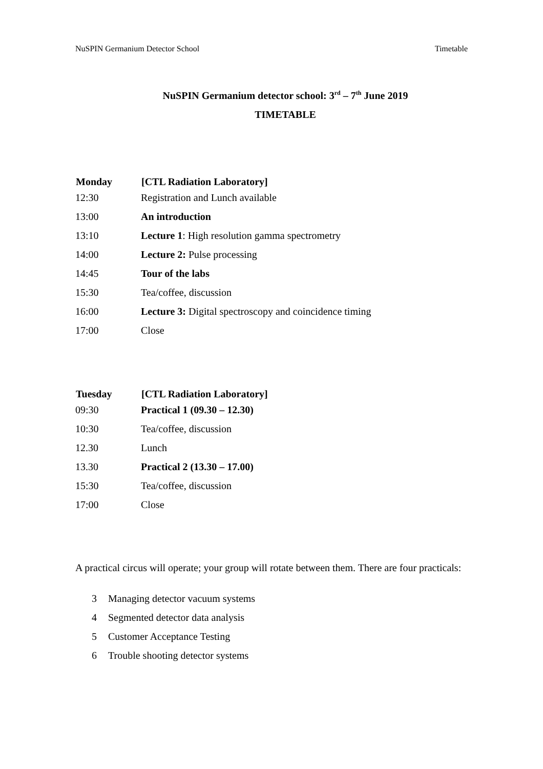NuSPIN Germanium Detector School Timetable
NuSPIN Germanium detector school: 3<sup>rd</sup> – 7<sup>th</sup> June 2019
TIMETABLE
| Monday | [CTL Radiation Laboratory] |
| --- | --- |
| 12:30 | Registration and Lunch available |
| 13:00 | An introduction |
| 13:10 | Lecture 1 : High resolution gamma spectrometry |
| 14:00 | Lecture 2: Pulse processing |
| 14:45 | Tour of the labs |
| 15:30 | Tea/coffee, discussion |
| 16:00 | Lecture 3: Digital spectroscopy and coincidence timing |
| 17:00 | Close |
| Tuesday | [CTL Radiation Laboratory] |
| --- | --- |
| 09:30 | Practical 1 (09.30 – 12.30) |
| 10:30 | Tea/coffee, discussion |
| 12.30 | Lunch |
| 13.30 | Practical 2 (13.30 – 17.00) |
| 15:30 | Tea/coffee, discussion |
| 17:00 | Close |
A practical circus will operate; your group will rotate between them. There are four practicals:
3 Managing detector vacuum systems
4 Segmented detector data analysis
5 Customer Acceptance Testing
6 Trouble shooting detector systems